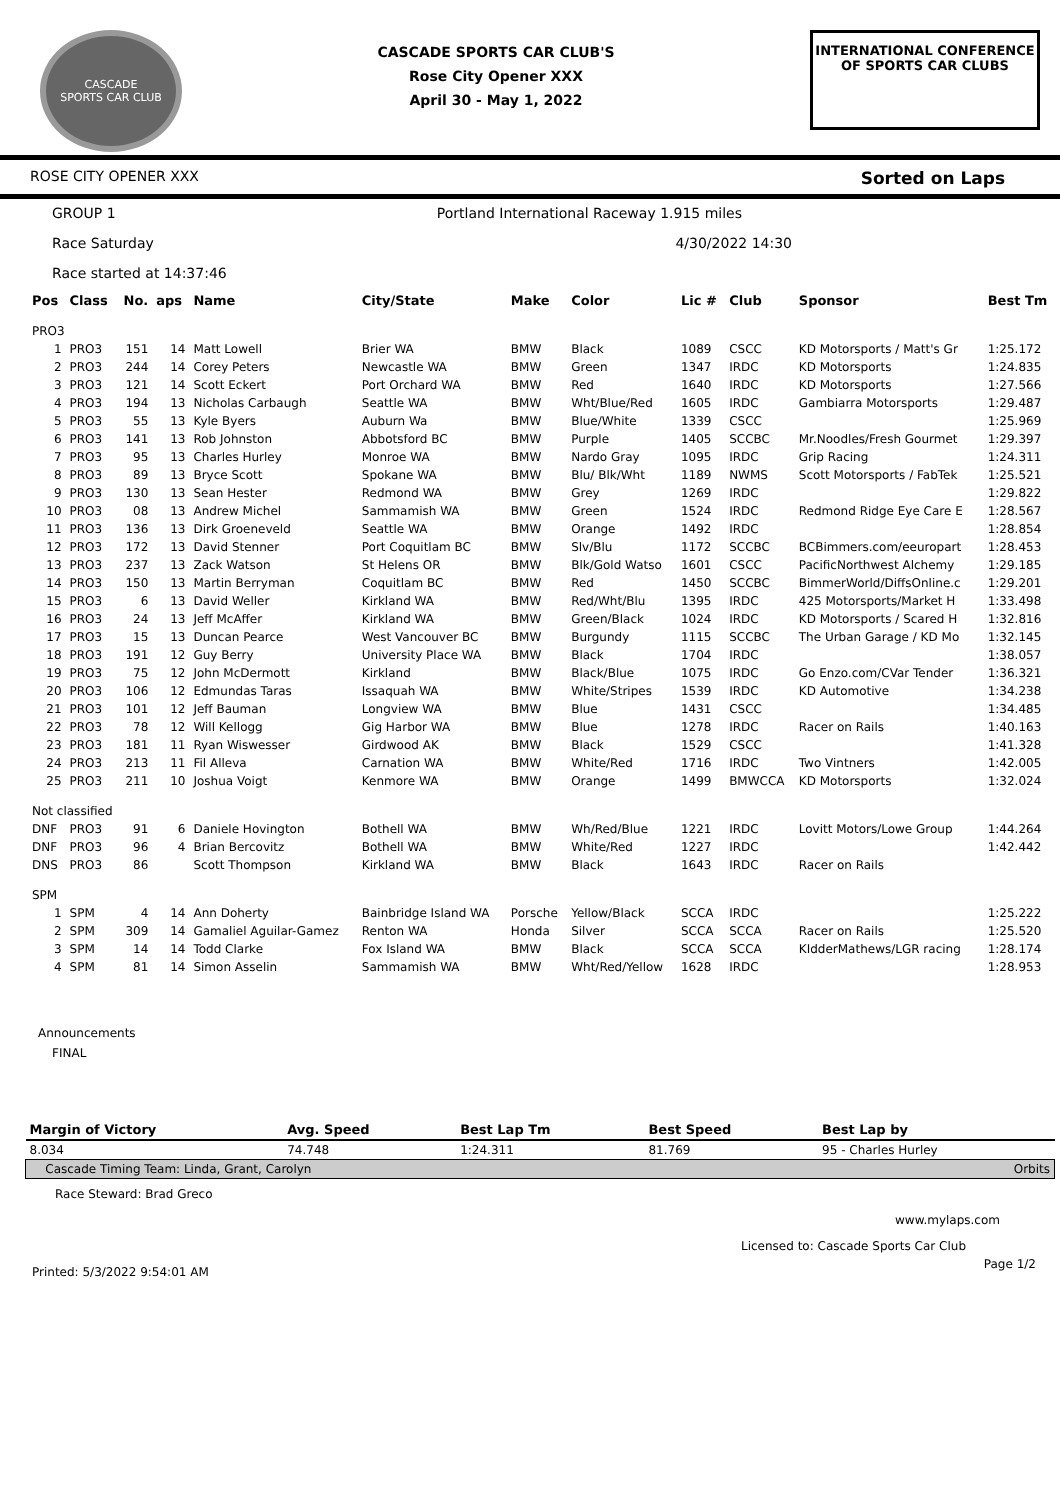CASCADE
SPORTS CAR CLUB
CASCADE SPORTS CAR CLUB'S
Rose City Opener XXX
April 30 - May 1, 2022
INTERNATIONAL CONFERENCE
OF SPORTS CAR CLUBS
ROSE CITY OPENER XXX Sorted on Laps
GROUP 1 Portland International Raceway 1.915 miles
Race Saturday 4/30/2022 14:30
Race started at 14:37:46
| Pos | Class | No. | aps | Name | City/State | Make | Color | Lic # | Club | Sponsor | Best Tm |
| --- | --- | --- | --- | --- | --- | --- | --- | --- | --- | --- | --- |
| PRO3 | | | | | | | | | | | |
| 1 | PRO3 | 151 | 14 | Matt Lowell | Brier WA | BMW | Black | 1089 | CSCC | KD Motorsports / Matt's Gr | 1:25.172 |
| 2 | PRO3 | 244 | 14 | Corey Peters | Newcastle WA | BMW | Green | 1347 | IRDC | KD Motorsports | 1:24.835 |
| 3 | PRO3 | 121 | 14 | Scott Eckert | Port Orchard WA | BMW | Red | 1640 | IRDC | KD Motorsports | 1:27.566 |
| 4 | PRO3 | 194 | 13 | Nicholas Carbaugh | Seattle WA | BMW | Wht/Blue/Red | 1605 | IRDC | Gambiarra Motorsports | 1:29.487 |
| 5 | PRO3 | 55 | 13 | Kyle Byers | Auburn Wa | BMW | Blue/White | 1339 | CSCC | | 1:25.969 |
| 6 | PRO3 | 141 | 13 | Rob Johnston | Abbotsford BC | BMW | Purple | 1405 | SCCBC | Mr.Noodles/Fresh Gourmet | 1:29.397 |
| 7 | PRO3 | 95 | 13 | Charles Hurley | Monroe WA | BMW | Nardo Gray | 1095 | IRDC | Grip Racing | 1:24.311 |
| 8 | PRO3 | 89 | 13 | Bryce Scott | Spokane WA | BMW | Blu/ Blk/Wht | 1189 | NWMS | Scott Motorsports / FabTek | 1:25.521 |
| 9 | PRO3 | 130 | 13 | Sean Hester | Redmond WA | BMW | Grey | 1269 | IRDC | | 1:29.822 |
| 10 | PRO3 | 08 | 13 | Andrew Michel | Sammamish WA | BMW | Green | 1524 | IRDC | Redmond Ridge Eye Care E | 1:28.567 |
| 11 | PRO3 | 136 | 13 | Dirk Groeneveld | Seattle WA | BMW | Orange | 1492 | IRDC | | 1:28.854 |
| 12 | PRO3 | 172 | 13 | David Stenner | Port Coquitlam BC | BMW | Slv/Blu | 1172 | SCCBC | BCBimmers.com/eeuropart | 1:28.453 |
| 13 | PRO3 | 237 | 13 | Zack Watson | St Helens OR | BMW | Blk/Gold Watso | 1601 | CSCC | PacificNorthwest Alchemy | 1:29.185 |
| 14 | PRO3 | 150 | 13 | Martin Berryman | Coquitlam BC | BMW | Red | 1450 | SCCBC | BimmerWorld/DiffsOnline.c | 1:29.201 |
| 15 | PRO3 | 6 | 13 | David Weller | Kirkland WA | BMW | Red/Wht/Blu | 1395 | IRDC | 425 Motorsports/Market H | 1:33.498 |
| 16 | PRO3 | 24 | 13 | Jeff McAffer | Kirkland WA | BMW | Green/Black | 1024 | IRDC | KD Motorsports / Scared H | 1:32.816 |
| 17 | PRO3 | 15 | 13 | Duncan Pearce | West Vancouver BC | BMW | Burgundy | 1115 | SCCBC | The Urban Garage / KD Mo | 1:32.145 |
| 18 | PRO3 | 191 | 12 | Guy Berry | University Place WA | BMW | Black | 1704 | IRDC | | 1:38.057 |
| 19 | PRO3 | 75 | 12 | John McDermott | Kirkland | BMW | Black/Blue | 1075 | IRDC | Go Enzo.com/CVar Tender | 1:36.321 |
| 20 | PRO3 | 106 | 12 | Edmundas Taras | Issaquah WA | BMW | White/Stripes | 1539 | IRDC | KD Automotive | 1:34.238 |
| 21 | PRO3 | 101 | 12 | Jeff Bauman | Longview WA | BMW | Blue | 1431 | CSCC | | 1:34.485 |
| 22 | PRO3 | 78 | 12 | Will Kellogg | Gig Harbor WA | BMW | Blue | 1278 | IRDC | Racer on Rails | 1:40.163 |
| 23 | PRO3 | 181 | 11 | Ryan Wiswesser | Girdwood AK | BMW | Black | 1529 | CSCC | | 1:41.328 |
| 24 | PRO3 | 213 | 11 | Fil Alleva | Carnation WA | BMW | White/Red | 1716 | IRDC | Two Vintners | 1:42.005 |
| 25 | PRO3 | 211 | 10 | Joshua Voigt | Kenmore WA | BMW | Orange | 1499 | BMWCCA | KD Motorsports | 1:32.024 |
| Not classified | | | | | | | | | | | |
| DNF | PRO3 | 91 | 6 | Daniele Hovington | Bothell WA | BMW | Wh/Red/Blue | 1221 | IRDC | Lovitt Motors/Lowe Group | 1:44.264 |
| DNF | PRO3 | 96 | 4 | Brian Bercovitz | Bothell WA | BMW | White/Red | 1227 | IRDC | | 1:42.442 |
| DNS | PRO3 | 86 | | Scott Thompson | Kirkland WA | BMW | Black | 1643 | IRDC | Racer on Rails | |
| SPM | | | | | | | | | | | |
| 1 | SPM | 4 | 14 | Ann Doherty | Bainbridge Island WA | Porsche | Yellow/Black | SCCA | IRDC | | 1:25.222 |
| 2 | SPM | 309 | 14 | Gamaliel Aguilar-Gamez | Renton WA | Honda | Silver | SCCA | SCCA | Racer on Rails | 1:25.520 |
| 3 | SPM | 14 | 14 | Todd Clarke | Fox Island WA | BMW | Black | SCCA | SCCA | KIdderMathews/LGR racing | 1:28.174 |
| 4 | SPM | 81 | 14 | Simon Asselin | Sammamish WA | BMW | Wht/Red/Yellow | 1628 | IRDC | | 1:28.953 |
Announcements
FINAL
| Margin of Victory | Avg. Speed | Best Lap Tm | Best Speed | Best Lap by |
| --- | --- | --- | --- | --- |
| 8.034 | 74.748 | 1:24.311 | 81.769 | 95 - Charles Hurley |
| Cascade Timing Team: Linda, Grant, Carolyn | | | | Orbits |
Race Steward: Brad Greco
www.mylaps.com
Licensed to: Cascade Sports Car Club
Printed: 5/3/2022 9:54:01 AM Page 1/2